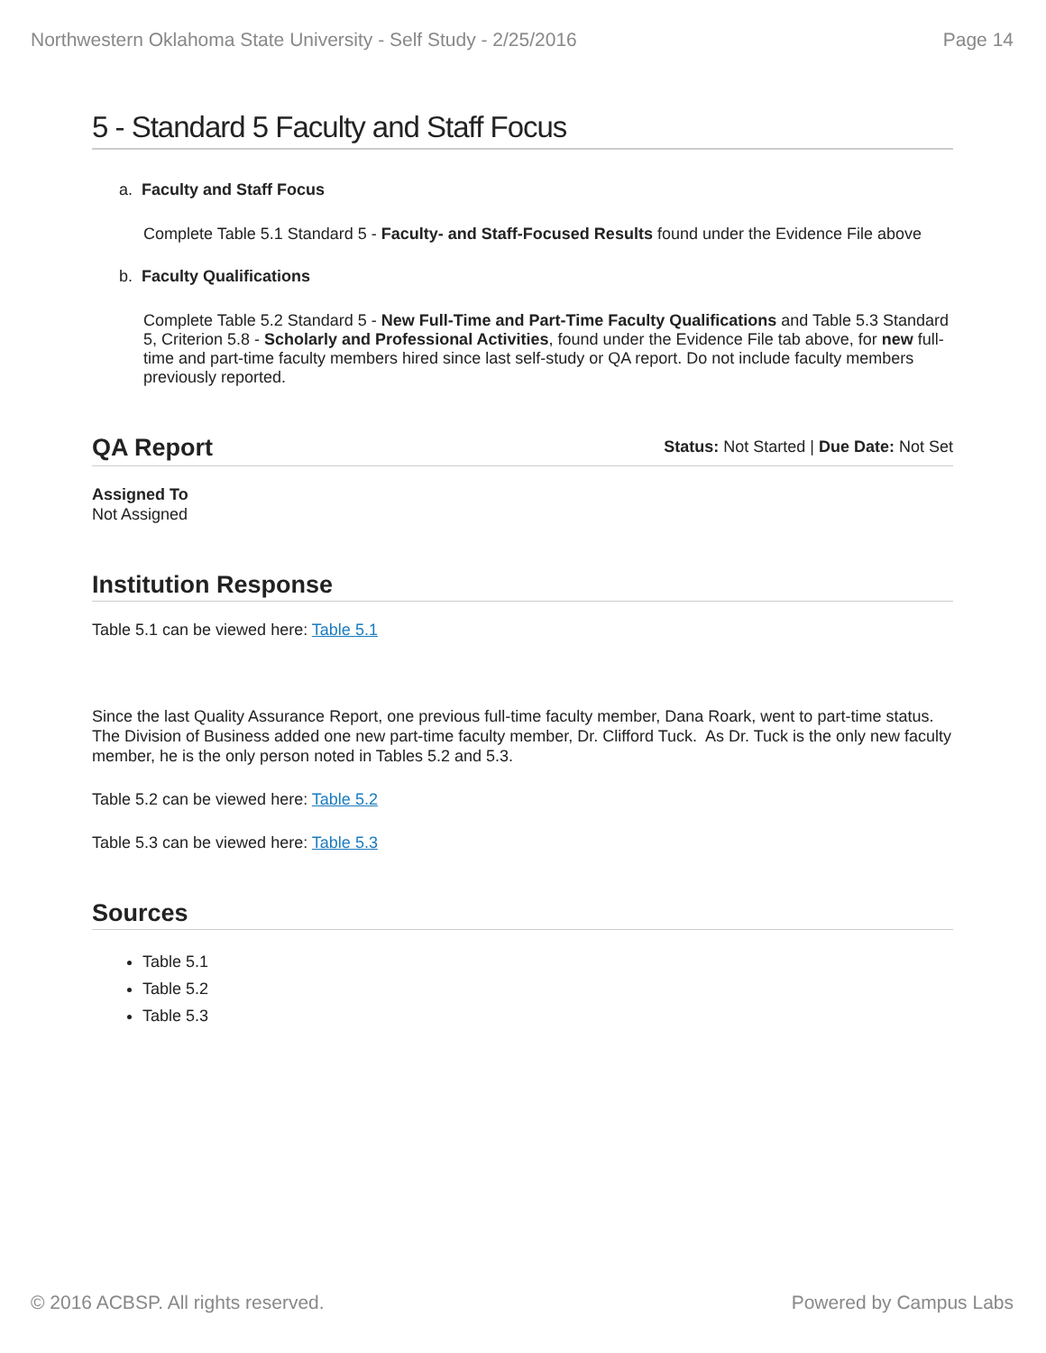Northwestern Oklahoma State University - Self Study - 2/25/2016 Page 14
5 - Standard 5 Faculty and Staff Focus
a. Faculty and Staff Focus
Complete Table 5.1 Standard 5 - Faculty- and Staff-Focused Results found under the Evidence File above
b. Faculty Qualifications
Complete Table 5.2 Standard 5 - New Full-Time and Part-Time Faculty Qualifications and Table 5.3 Standard 5, Criterion 5.8 - Scholarly and Professional Activities, found under the Evidence File tab above, for new full-time and part-time faculty members hired since last self-study or QA report. Do not include faculty members previously reported.
QA Report
Status: Not Started | Due Date: Not Set
Assigned To
Not Assigned
Institution Response
Table 5.1 can be viewed here: Table 5.1
Since the last Quality Assurance Report, one previous full-time faculty member, Dana Roark, went to part-time status. The Division of Business added one new part-time faculty member, Dr. Clifford Tuck. As Dr. Tuck is the only new faculty member, he is the only person noted in Tables 5.2 and 5.3.
Table 5.2 can be viewed here: Table 5.2
Table 5.3 can be viewed here: Table 5.3
Sources
Table 5.1
Table 5.2
Table 5.3
© 2016 ACBSP. All rights reserved. Powered by Campus Labs